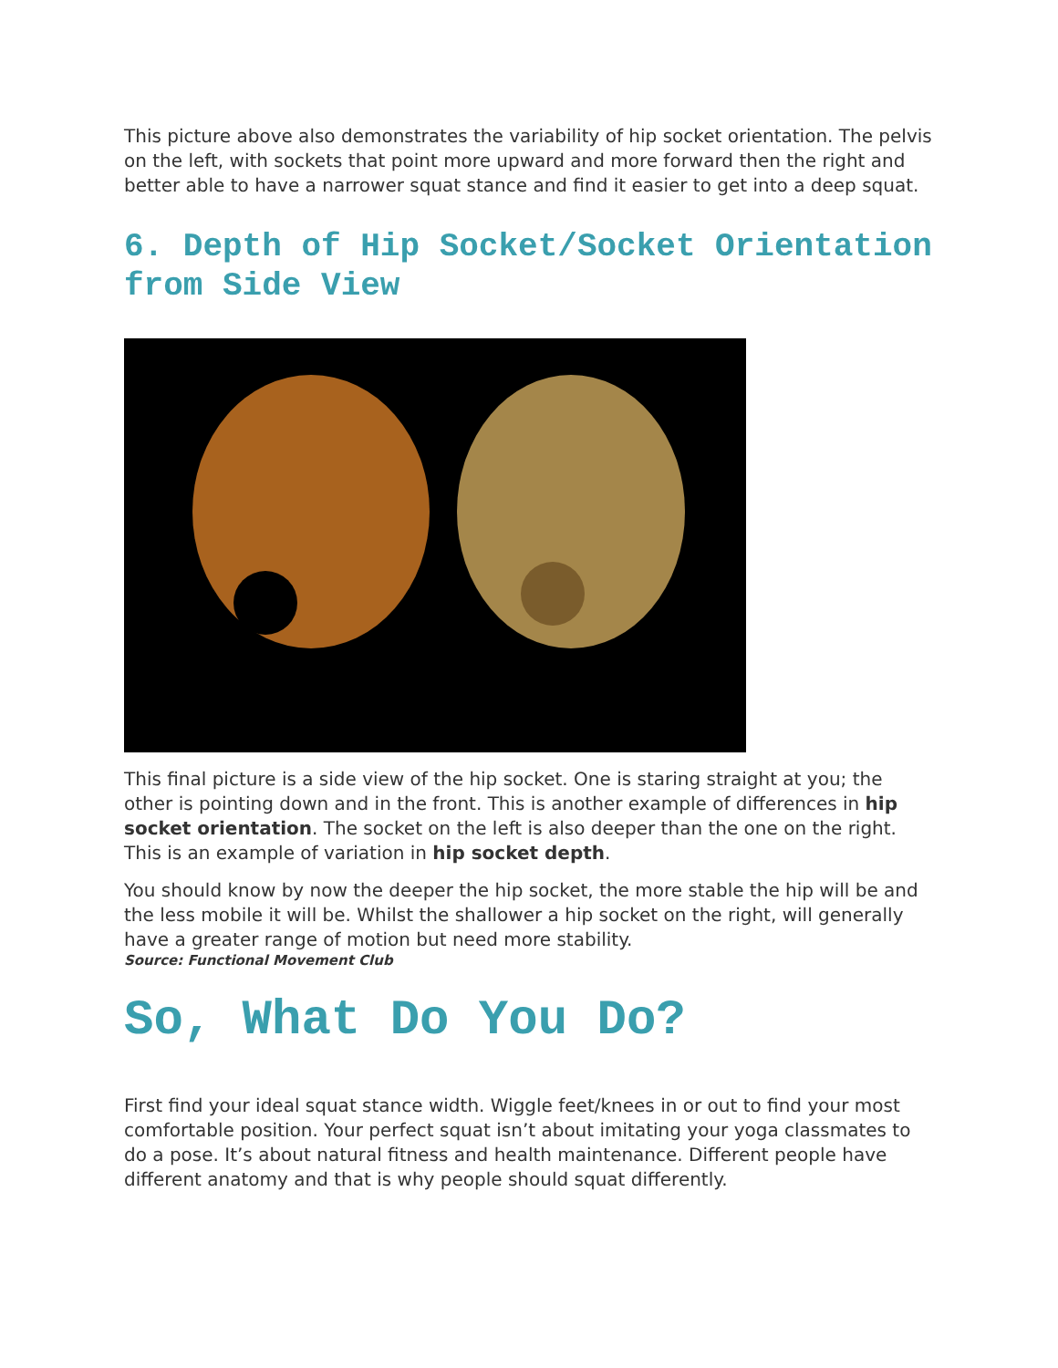This picture above also demonstrates the variability of hip socket orientation. The pelvis on the left, with sockets that point more upward and more forward then the right and better able to have a narrower squat stance and find it easier to get into a deep squat.
6. Depth of Hip Socket/Socket Orientation from Side View
This final picture is a side view of the hip socket. One is staring straight at you; the other is pointing down and in the front. This is another example of differences in hip socket orientation. The socket on the left is also deeper than the one on the right. This is an example of variation in hip socket depth.
You should know by now the deeper the hip socket, the more stable the hip will be and the less mobile it will be. Whilst the shallower a hip socket on the right, will generally have a greater range of motion but need more stability.
Source: Functional Movement Club
So, What Do You Do?
First find your ideal squat stance width. Wiggle feet/knees in or out to find your most comfortable position. Your perfect squat isn’t about imitating your yoga classmates to do a pose. It’s about natural fitness and health maintenance. Different people have different anatomy and that is why people should squat differently.